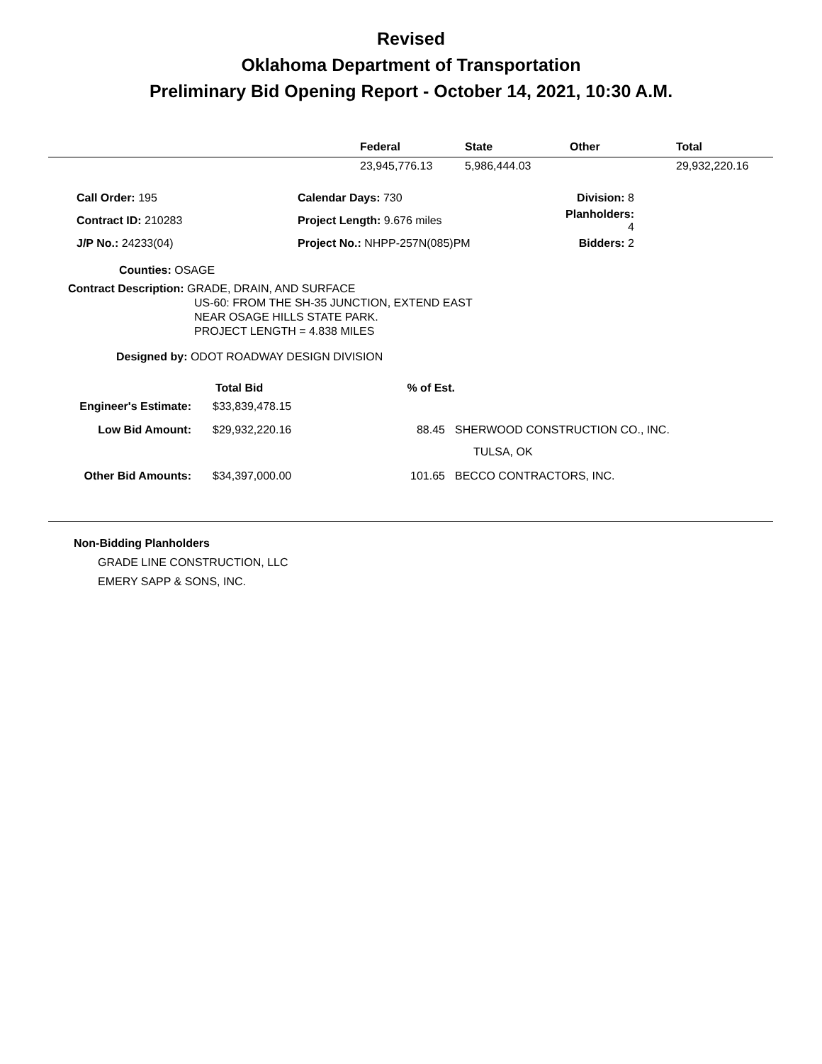Revised
Oklahoma Department of Transportation
Preliminary Bid Opening Report - October 14, 2021, 10:30 A.M.
| | Federal | State | Other | Total |
| --- | --- | --- | --- | --- |
| | 23,945,776.13 | 5,986,444.03 | | 29,932,220.16 |
| Call Order: 195 | Calendar Days: 730 | Division: 8 |
| Contract ID: 210283 | Project Length: 9.676 miles | Planholders: 4 |
| J/P No.: 24233(04) | Project No.: NHPP-257N(085)PM | Bidders: 2 |
Counties: OSAGE
Contract Description: GRADE, DRAIN, AND SURFACE
US-60: FROM THE SH-35 JUNCTION, EXTEND EAST
NEAR OSAGE HILLS STATE PARK.
PROJECT LENGTH = 4.838 MILES
Designed by: ODOT ROADWAY DESIGN DIVISION
| | Total Bid | % of Est. | |
| --- | --- | --- | --- |
| Engineer's Estimate: | $33,839,478.15 | | |
| Low Bid Amount: | $29,932,220.16 | 88.45 | SHERWOOD CONSTRUCTION CO., INC. |
| | | | TULSA, OK |
| Other Bid Amounts: | $34,397,000.00 | 101.65 | BECCO CONTRACTORS, INC. |
Non-Bidding Planholders
GRADE LINE CONSTRUCTION, LLC
EMERY SAPP & SONS, INC.